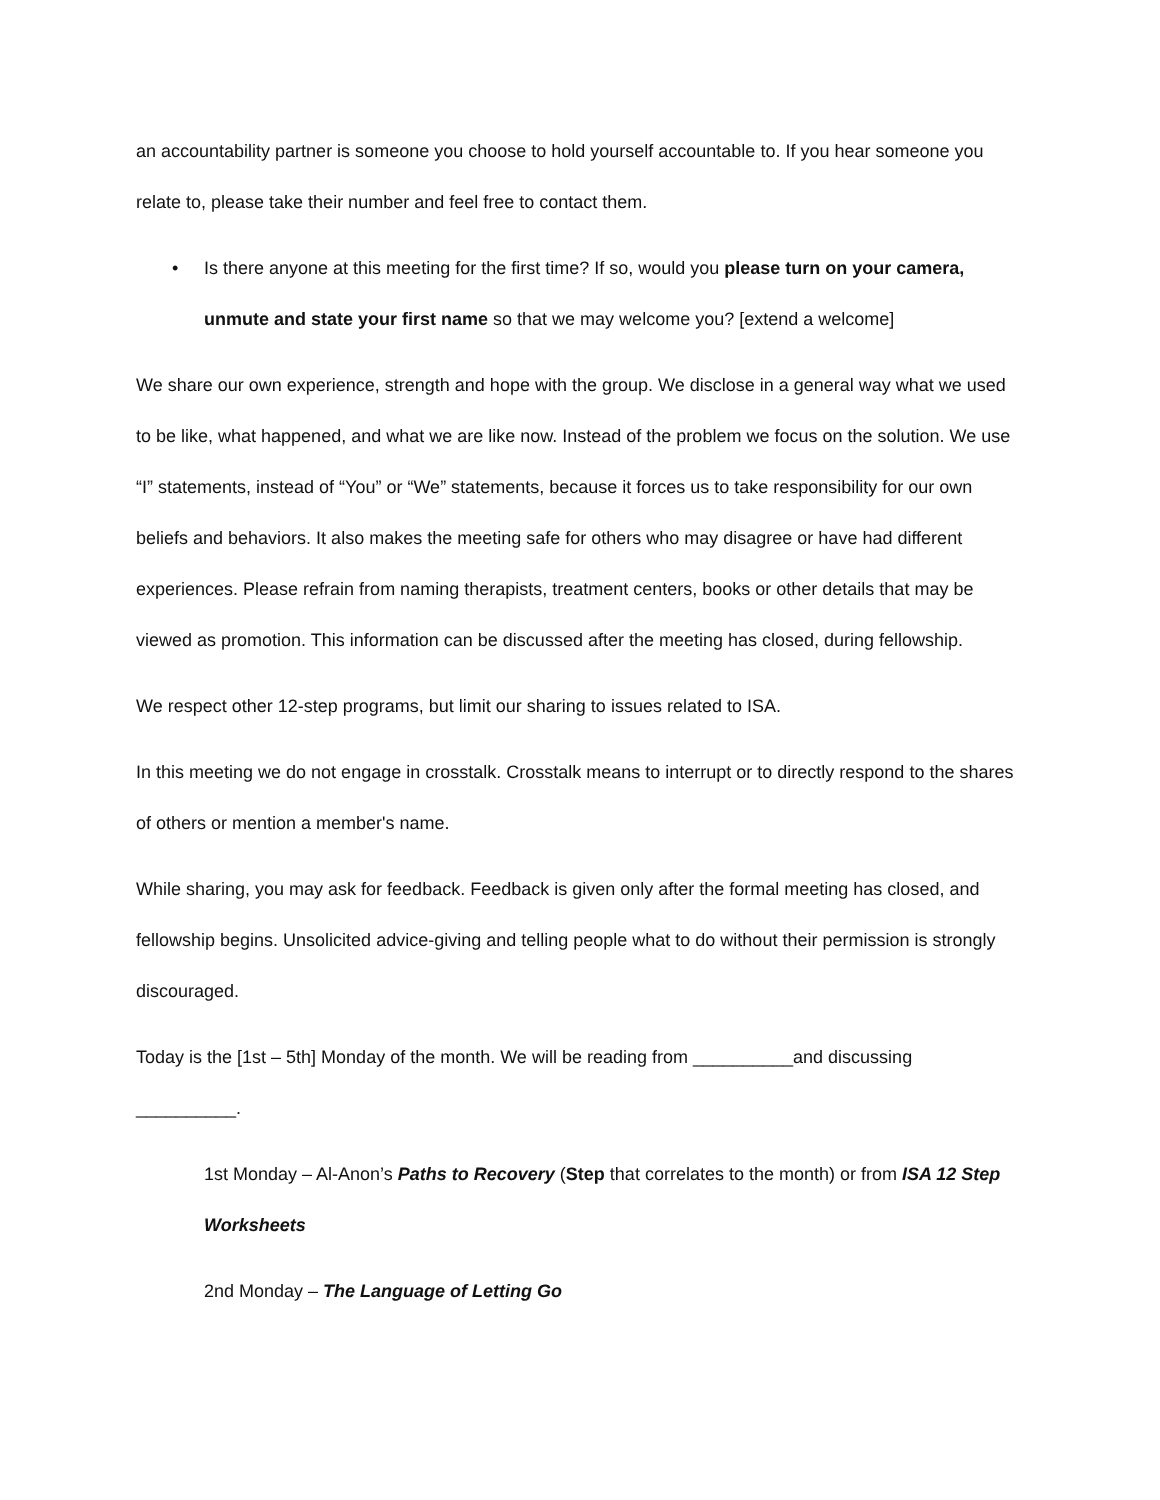an accountability partner is someone you choose to hold yourself accountable to. If you hear someone you relate to, please take their number and feel free to contact them.
• Is there anyone at this meeting for the first time? If so, would you please turn on your camera, unmute and state your first name so that we may welcome you? [extend a welcome]
We share our own experience, strength and hope with the group. We disclose in a general way what we used to be like, what happened, and what we are like now. Instead of the problem we focus on the solution. We use “I” statements, instead of “You” or “We” statements, because it forces us to take responsibility for our own beliefs and behaviors. It also makes the meeting safe for others who may disagree or have had different experiences. Please refrain from naming therapists, treatment centers, books or other details that may be viewed as promotion. This information can be discussed after the meeting has closed, during fellowship.
We respect other 12-step programs, but limit our sharing to issues related to ISA.
In this meeting we do not engage in crosstalk. Crosstalk means to interrupt or to directly respond to the shares of others or mention a member's name.
While sharing, you may ask for feedback. Feedback is given only after the formal meeting has closed, and fellowship begins. Unsolicited advice-giving and telling people what to do without their permission is strongly discouraged.
Today is the [1st – 5th] Monday of the month. We will be reading from __________and discussing __________.
1st Monday – Al-Anon’s Paths to Recovery (Step that correlates to the month) or from ISA 12 Step Worksheets
2nd Monday – The Language of Letting Go